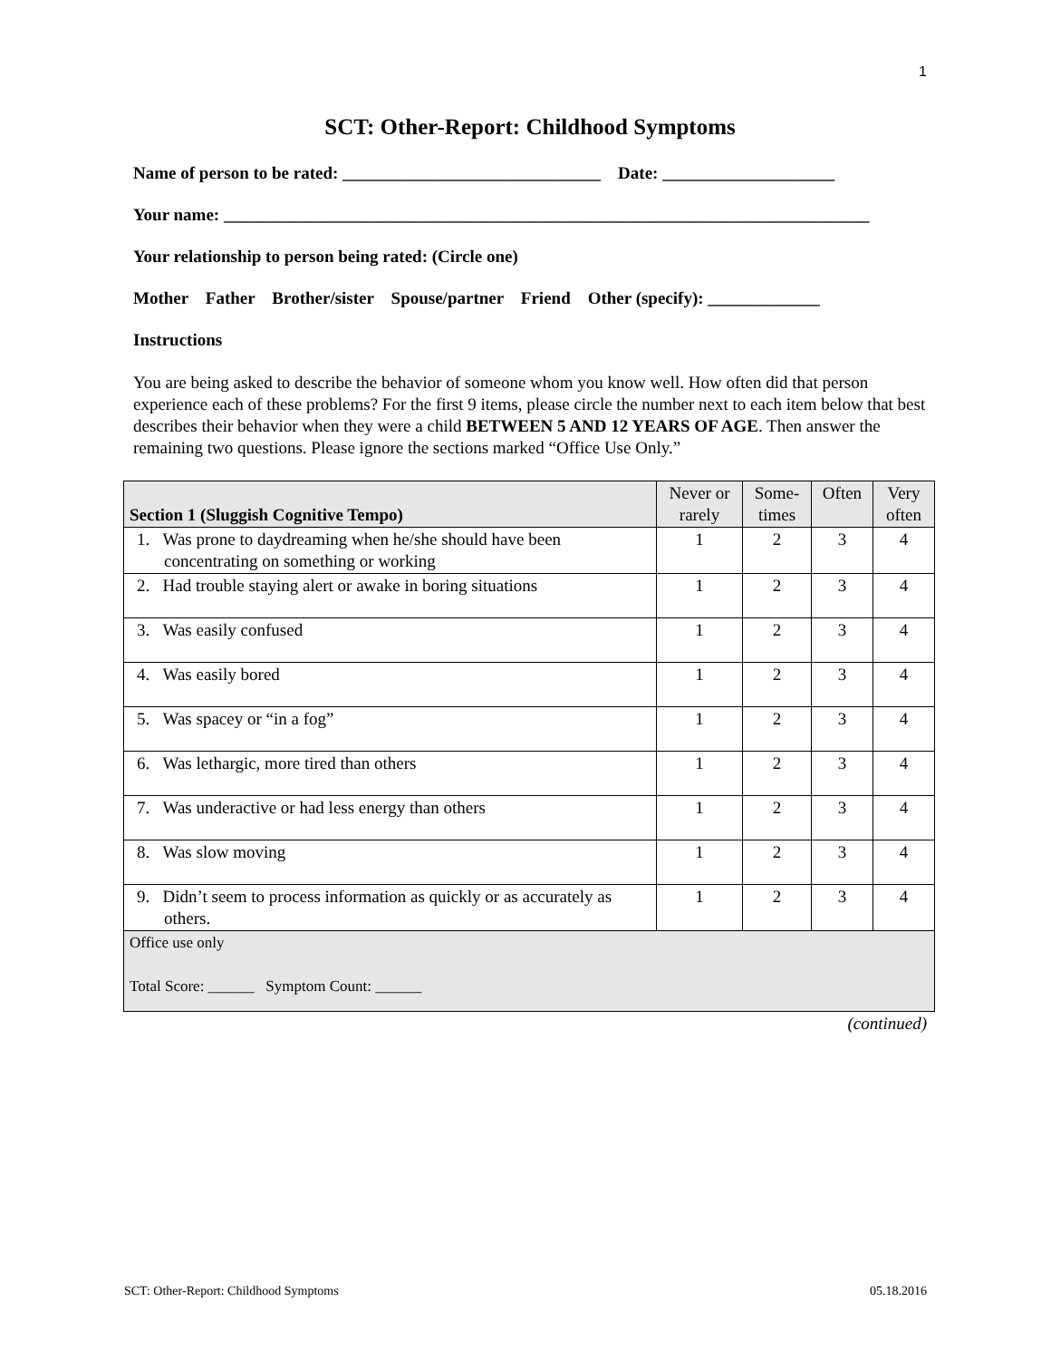1
SCT: Other-Report: Childhood Symptoms
Name of person to be rated: ______________________________ Date: ____________________
Your name: ___________________________________________________________________________
Your relationship to person being rated: (Circle one)
Mother Father Brother/sister Spouse/partner Friend Other (specify): _____________
Instructions
You are being asked to describe the behavior of someone whom you know well. How often did that person experience each of these problems? For the first 9 items, please circle the number next to each item below that best describes their behavior when they were a child BETWEEN 5 AND 12 YEARS OF AGE. Then answer the remaining two questions. Please ignore the sections marked “Office Use Only.”
| Section 1 (Sluggish Cognitive Tempo) | Never or rarely | Some-times | Often | Very often |
| --- | --- | --- | --- | --- |
| 1. Was prone to daydreaming when he/she should have been concentrating on something or working | 1 | 2 | 3 | 4 |
| 2. Had trouble staying alert or awake in boring situations | 1 | 2 | 3 | 4 |
| 3. Was easily confused | 1 | 2 | 3 | 4 |
| 4. Was easily bored | 1 | 2 | 3 | 4 |
| 5. Was spacey or “in a fog” | 1 | 2 | 3 | 4 |
| 6. Was lethargic, more tired than others | 1 | 2 | 3 | 4 |
| 7. Was underactive or had less energy than others | 1 | 2 | 3 | 4 |
| 8. Was slow moving | 1 | 2 | 3 | 4 |
| 9. Didn’t seem to process information as quickly or as accurately as others. | 1 | 2 | 3 | 4 |
| Office use only Total Score: ______ Symptom Count: ______ | | | | |
(continued)
SCT: Other-Report: Childhood Symptoms 05.18.2016